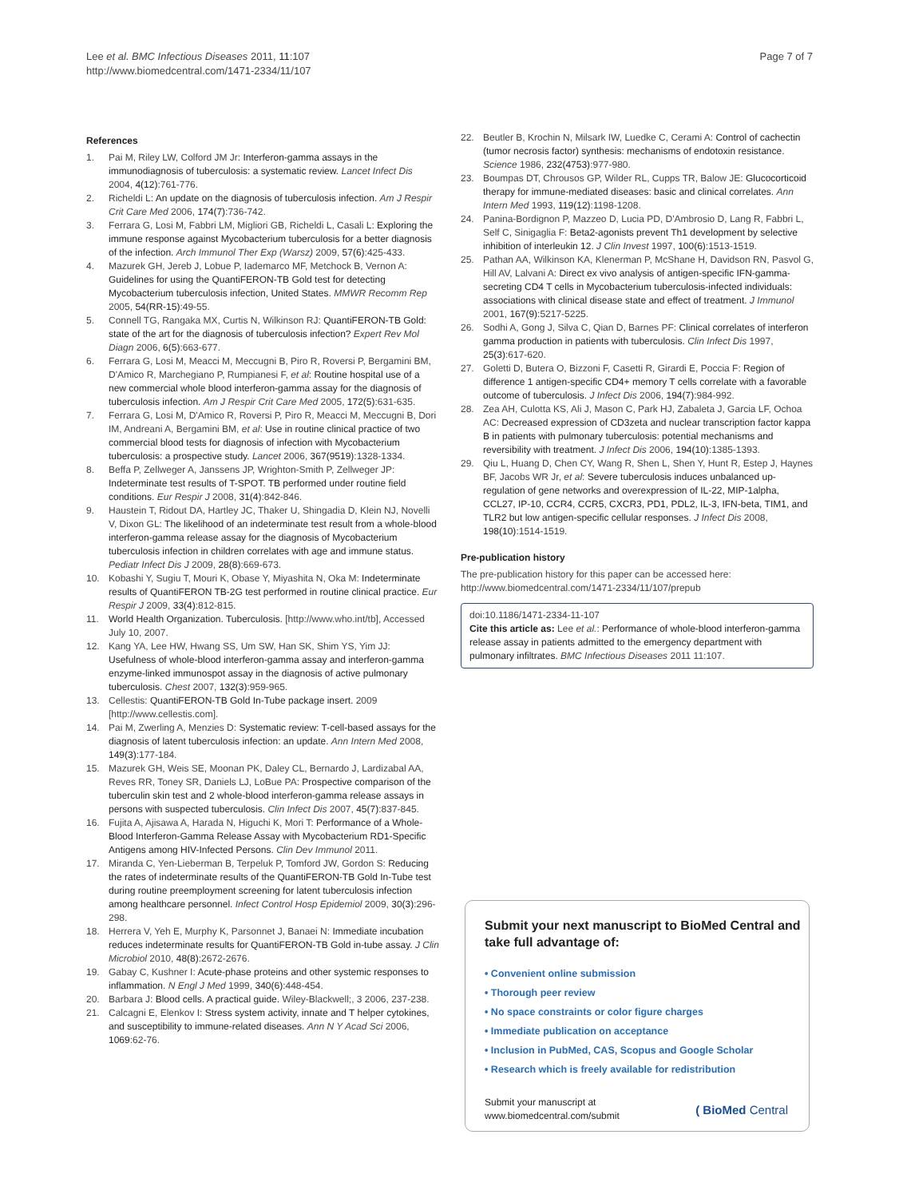Lee et al. BMC Infectious Diseases 2011, 11:107
http://www.biomedcentral.com/1471-2334/11/107
Page 7 of 7
References
1. Pai M, Riley LW, Colford JM Jr: Interferon-gamma assays in the immunodiagnosis of tuberculosis: a systematic review. Lancet Infect Dis 2004, 4(12):761-776.
2. Richeldi L: An update on the diagnosis of tuberculosis infection. Am J Respir Crit Care Med 2006, 174(7):736-742.
3. Ferrara G, Losi M, Fabbri LM, Migliori GB, Richeldi L, Casali L: Exploring the immune response against Mycobacterium tuberculosis for a better diagnosis of the infection. Arch Immunol Ther Exp (Warsz) 2009, 57(6):425-433.
4. Mazurek GH, Jereb J, Lobue P, Iademarco MF, Metchock B, Vernon A: Guidelines for using the QuantiFERON-TB Gold test for detecting Mycobacterium tuberculosis infection, United States. MMWR Recomm Rep 2005, 54(RR-15):49-55.
5. Connell TG, Rangaka MX, Curtis N, Wilkinson RJ: QuantiFERON-TB Gold: state of the art for the diagnosis of tuberculosis infection? Expert Rev Mol Diagn 2006, 6(5):663-677.
6. Ferrara G, Losi M, Meacci M, Meccugni B, Piro R, Roversi P, Bergamini BM, D'Amico R, Marchegiano P, Rumpianesi F, et al: Routine hospital use of a new commercial whole blood interferon-gamma assay for the diagnosis of tuberculosis infection. Am J Respir Crit Care Med 2005, 172(5):631-635.
7. Ferrara G, Losi M, D'Amico R, Roversi P, Piro R, Meacci M, Meccugni B, Dori IM, Andreani A, Bergamini BM, et al: Use in routine clinical practice of two commercial blood tests for diagnosis of infection with Mycobacterium tuberculosis: a prospective study. Lancet 2006, 367(9519):1328-1334.
8. Beffa P, Zellweger A, Janssens JP, Wrighton-Smith P, Zellweger JP: Indeterminate test results of T-SPOT. TB performed under routine field conditions. Eur Respir J 2008, 31(4):842-846.
9. Haustein T, Ridout DA, Hartley JC, Thaker U, Shingadia D, Klein NJ, Novelli V, Dixon GL: The likelihood of an indeterminate test result from a whole-blood interferon-gamma release assay for the diagnosis of Mycobacterium tuberculosis infection in children correlates with age and immune status. Pediatr Infect Dis J 2009, 28(8):669-673.
10. Kobashi Y, Sugiu T, Mouri K, Obase Y, Miyashita N, Oka M: Indeterminate results of QuantiFERON TB-2G test performed in routine clinical practice. Eur Respir J 2009, 33(4):812-815.
11. World Health Organization. Tuberculosis. [http://www.who.int/tb], Accessed July 10, 2007.
12. Kang YA, Lee HW, Hwang SS, Um SW, Han SK, Shim YS, Yim JJ: Usefulness of whole-blood interferon-gamma assay and interferon-gamma enzyme-linked immunospot assay in the diagnosis of active pulmonary tuberculosis. Chest 2007, 132(3):959-965.
13. Cellestis: QuantiFERON-TB Gold In-Tube package insert. 2009 [http://www.cellestis.com].
14. Pai M, Zwerling A, Menzies D: Systematic review: T-cell-based assays for the diagnosis of latent tuberculosis infection: an update. Ann Intern Med 2008, 149(3):177-184.
15. Mazurek GH, Weis SE, Moonan PK, Daley CL, Bernardo J, Lardizabal AA, Reves RR, Toney SR, Daniels LJ, LoBue PA: Prospective comparison of the tuberculin skin test and 2 whole-blood interferon-gamma release assays in persons with suspected tuberculosis. Clin Infect Dis 2007, 45(7):837-845.
16. Fujita A, Ajisawa A, Harada N, Higuchi K, Mori T: Performance of a Whole-Blood Interferon-Gamma Release Assay with Mycobacterium RD1-Specific Antigens among HIV-Infected Persons. Clin Dev Immunol 2011.
17. Miranda C, Yen-Lieberman B, Terpeluk P, Tomford JW, Gordon S: Reducing the rates of indeterminate results of the QuantiFERON-TB Gold In-Tube test during routine preemployment screening for latent tuberculosis infection among healthcare personnel. Infect Control Hosp Epidemiol 2009, 30(3):296-298.
18. Herrera V, Yeh E, Murphy K, Parsonnet J, Banaei N: Immediate incubation reduces indeterminate results for QuantiFERON-TB Gold in-tube assay. J Clin Microbiol 2010, 48(8):2672-2676.
19. Gabay C, Kushner I: Acute-phase proteins and other systemic responses to inflammation. N Engl J Med 1999, 340(6):448-454.
20. Barbara J: Blood cells. A practical guide. Wiley-Blackwell;, 3 2006, 237-238.
21. Calcagni E, Elenkov I: Stress system activity, innate and T helper cytokines, and susceptibility to immune-related diseases. Ann N Y Acad Sci 2006, 1069:62-76.
22. Beutler B, Krochin N, Milsark IW, Luedke C, Cerami A: Control of cachectin (tumor necrosis factor) synthesis: mechanisms of endotoxin resistance. Science 1986, 232(4753):977-980.
23. Boumpas DT, Chrousos GP, Wilder RL, Cupps TR, Balow JE: Glucocorticoid therapy for immune-mediated diseases: basic and clinical correlates. Ann Intern Med 1993, 119(12):1198-1208.
24. Panina-Bordignon P, Mazzeo D, Lucia PD, D'Ambrosio D, Lang R, Fabbri L, Self C, Sinigaglia F: Beta2-agonists prevent Th1 development by selective inhibition of interleukin 12. J Clin Invest 1997, 100(6):1513-1519.
25. Pathan AA, Wilkinson KA, Klenerman P, McShane H, Davidson RN, Pasvol G, Hill AV, Lalvani A: Direct ex vivo analysis of antigen-specific IFN-gamma-secreting CD4 T cells in Mycobacterium tuberculosis-infected individuals: associations with clinical disease state and effect of treatment. J Immunol 2001, 167(9):5217-5225.
26. Sodhi A, Gong J, Silva C, Qian D, Barnes PF: Clinical correlates of interferon gamma production in patients with tuberculosis. Clin Infect Dis 1997, 25(3):617-620.
27. Goletti D, Butera O, Bizzoni F, Casetti R, Girardi E, Poccia F: Region of difference 1 antigen-specific CD4+ memory T cells correlate with a favorable outcome of tuberculosis. J Infect Dis 2006, 194(7):984-992.
28. Zea AH, Culotta KS, Ali J, Mason C, Park HJ, Zabaleta J, Garcia LF, Ochoa AC: Decreased expression of CD3zeta and nuclear transcription factor kappa B in patients with pulmonary tuberculosis: potential mechanisms and reversibility with treatment. J Infect Dis 2006, 194(10):1385-1393.
29. Qiu L, Huang D, Chen CY, Wang R, Shen L, Shen Y, Hunt R, Estep J, Haynes BF, Jacobs WR Jr, et al: Severe tuberculosis induces unbalanced up-regulation of gene networks and overexpression of IL-22, MIP-1alpha, CCL27, IP-10, CCR4, CCR5, CXCR3, PD1, PDL2, IL-3, IFN-beta, TIM1, and TLR2 but low antigen-specific cellular responses. J Infect Dis 2008, 198(10):1514-1519.
Pre-publication history
The pre-publication history for this paper can be accessed here:
http://www.biomedcentral.com/1471-2334/11/107/prepub
doi:10.1186/1471-2334-11-107
Cite this article as: Lee et al.: Performance of whole-blood interferon-gamma release assay in patients admitted to the emergency department with pulmonary infiltrates. BMC Infectious Diseases 2011 11:107.
Submit your next manuscript to BioMed Central and take full advantage of:
• Convenient online submission
• Thorough peer review
• No space constraints or color figure charges
• Immediate publication on acceptance
• Inclusion in PubMed, CAS, Scopus and Google Scholar
• Research which is freely available for redistribution
Submit your manuscript at
www.biomedcentral.com/submit
( BioMed Central